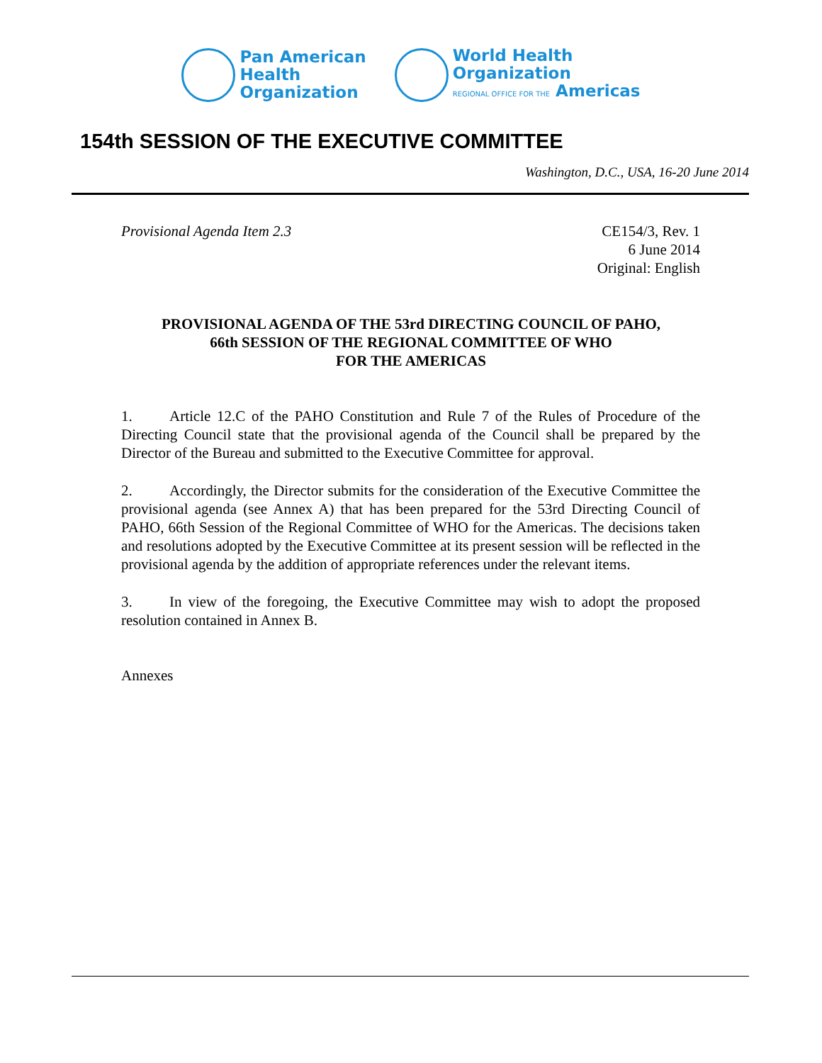Pan American
Health
Organization
World Health
Organization
REGIONAL OFFICE FOR THE Americas
154th SESSION OF THE EXECUTIVE COMMITTEE
Washington, D.C., USA, 16-20 June 2014
Provisional Agenda Item 2.3 CE154/3, Rev. 1
6 June 2014
Original: English
PROVISIONAL AGENDA OF THE 53rd DIRECTING COUNCIL OF PAHO,
66th SESSION OF THE REGIONAL COMMITTEE OF WHO
FOR THE AMERICAS
1. Article 12.C of the PAHO Constitution and Rule 7 of the Rules of Procedure of the Directing Council state that the provisional agenda of the Council shall be prepared by the Director of the Bureau and submitted to the Executive Committee for approval.
2. Accordingly, the Director submits for the consideration of the Executive Committee the provisional agenda (see Annex A) that has been prepared for the 53rd Directing Council of PAHO, 66th Session of the Regional Committee of WHO for the Americas. The decisions taken and resolutions adopted by the Executive Committee at its present session will be reflected in the provisional agenda by the addition of appropriate references under the relevant items.
3. In view of the foregoing, the Executive Committee may wish to adopt the proposed resolution contained in Annex B.
Annexes